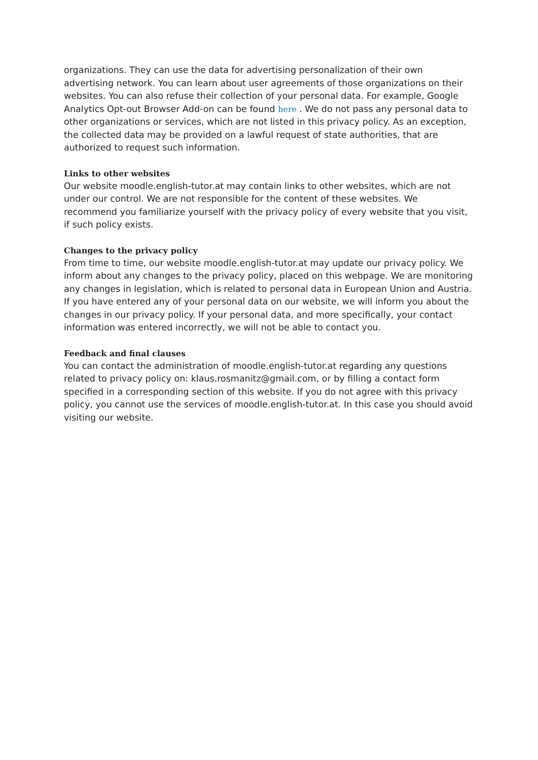organizations. They can use the data for advertising personalization of their own advertising network. You can learn about user agreements of those organizations on their websites. You can also refuse their collection of your personal data. For example, Google Analytics Opt-out Browser Add-on can be found here . We do not pass any personal data to other organizations or services, which are not listed in this privacy policy. As an exception, the collected data may be provided on a lawful request of state authorities, that are authorized to request such information.
Links to other websites
Our website moodle.english-tutor.at may contain links to other websites, which are not under our control. We are not responsible for the content of these websites. We recommend you familiarize yourself with the privacy policy of every website that you visit, if such policy exists.
Changes to the privacy policy
From time to time, our website moodle.english-tutor.at may update our privacy policy. We inform about any changes to the privacy policy, placed on this webpage. We are monitoring any changes in legislation, which is related to personal data in European Union and Austria. If you have entered any of your personal data on our website, we will inform you about the changes in our privacy policy. If your personal data, and more specifically, your contact information was entered incorrectly, we will not be able to contact you.
Feedback and final clauses
You can contact the administration of moodle.english-tutor.at regarding any questions related to privacy policy on: klaus.rosmanitz@gmail.com, or by filling a contact form specified in a corresponding section of this website. If you do not agree with this privacy policy, you cannot use the services of moodle.english-tutor.at. In this case you should avoid visiting our website.